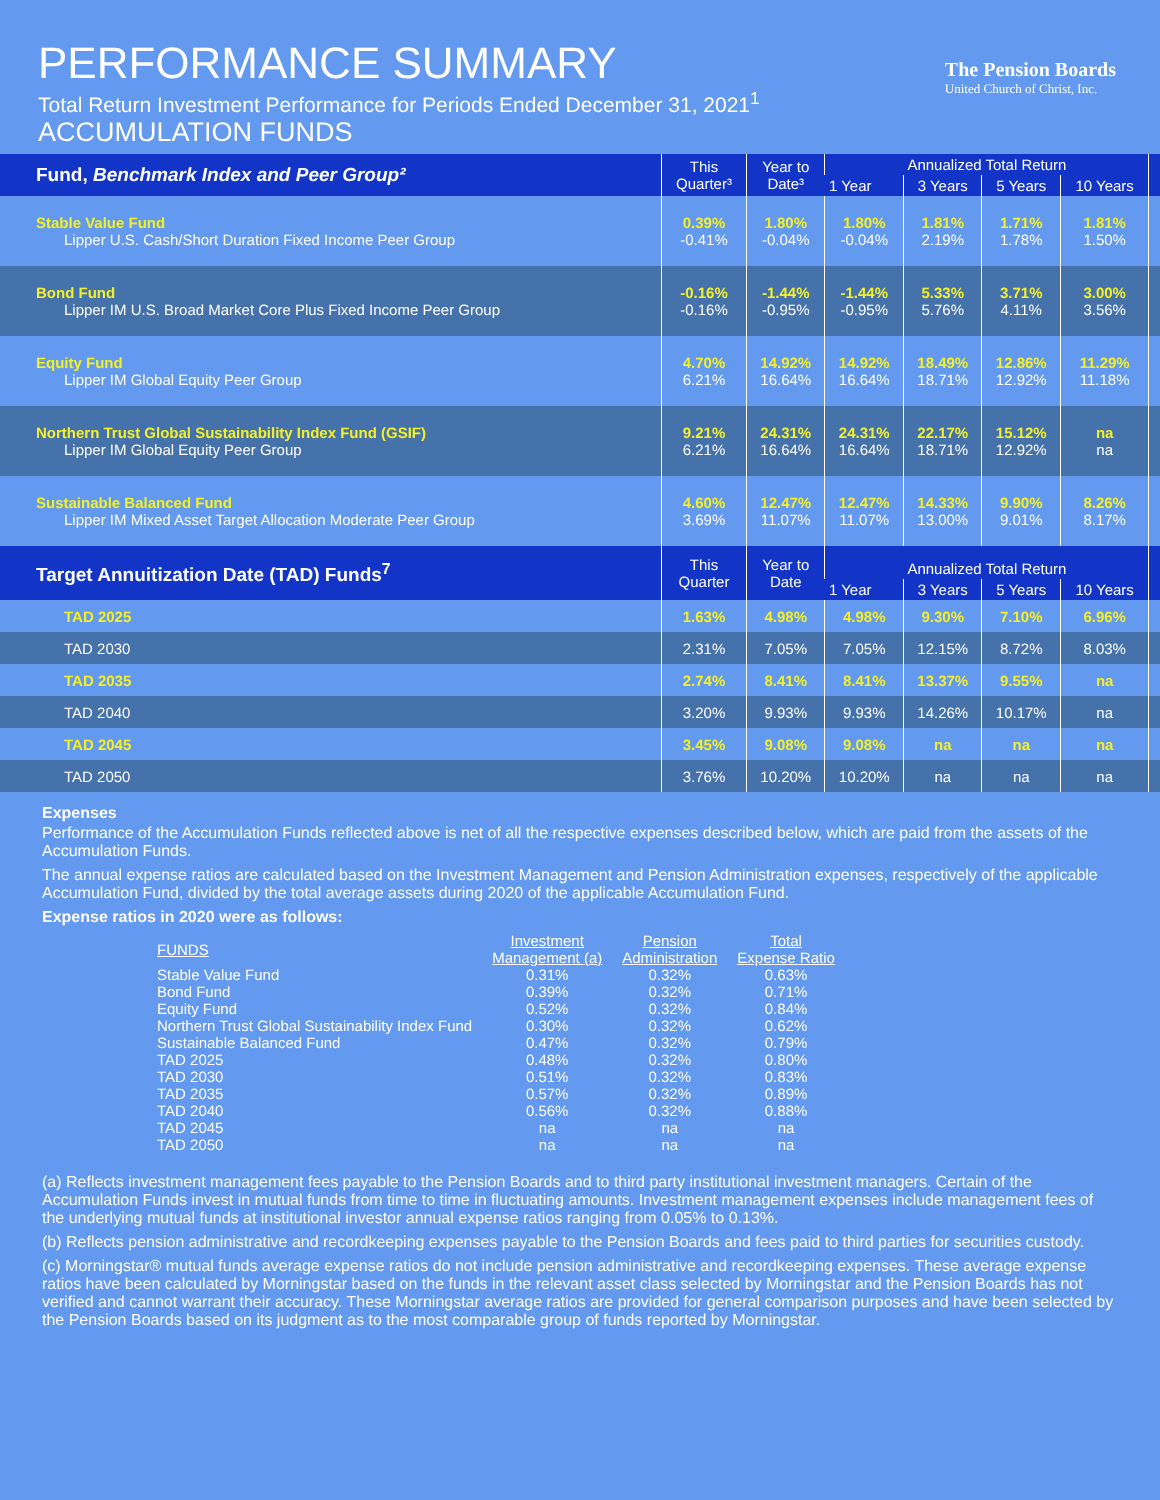PERFORMANCE SUMMARY
Total Return Investment Performance for Periods Ended December 31, 2021<sup>1</sup>
ACCUMULATION FUNDS
The Pension Boards
United Church of Christ, Inc.
| Fund, Benchmark Index and Peer Group² | This Quarter³ | Year to Date³ | Annualized Total Return | | | | |
| --- | --- | --- | --- | --- | --- | --- | --- |
| | | | 1 Year | 3 Years | 5 Years | 10 Years | |
| Stable Value Fund Lipper U.S. Cash/Short Duration Fixed Income Peer Group | 0.39% -0.41% | 1.80% -0.04% | 1.80% -0.04% | 1.81% 2.19% | 1.71% 1.78% | 1.81% 1.50% | |
| Bond Fund Lipper IM U.S. Broad Market Core Plus Fixed Income Peer Group | -0.16% -0.16% | -1.44% -0.95% | -1.44% -0.95% | 5.33% 5.76% | 3.71% 4.11% | 3.00% 3.56% | |
| Equity Fund Lipper IM Global Equity Peer Group | 4.70% 6.21% | 14.92% 16.64% | 14.92% 16.64% | 18.49% 18.71% | 12.86% 12.92% | 11.29% 11.18% | |
| Northern Trust Global Sustainability Index Fund (GSIF) Lipper IM Global Equity Peer Group | 9.21% 6.21% | 24.31% 16.64% | 24.31% 16.64% | 22.17% 18.71% | 15.12% 12.92% | na na | |
| Sustainable Balanced Fund Lipper IM Mixed Asset Target Allocation Moderate Peer Group | 4.60% 3.69% | 12.47% 11.07% | 12.47% 11.07% | 14.33% 13.00% | 9.90% 9.01% | 8.26% 8.17% | |
| Target Annuitization Date (TAD) Funds<sup>7</sup> | This Quarter | Year to Date | Annualized Total Return | | | | |
| | | | 1 Year | 3 Years | 5 Years | 10 Years | |
| TAD 2025 | 1.63% | 4.98% | 4.98% | 9.30% | 7.10% | 6.96% | |
| TAD 2030 | 2.31% | 7.05% | 7.05% | 12.15% | 8.72% | 8.03% | |
| TAD 2035 | 2.74% | 8.41% | 8.41% | 13.37% | 9.55% | na | |
| TAD 2040 | 3.20% | 9.93% | 9.93% | 14.26% | 10.17% | na | |
| TAD 2045 | 3.45% | 9.08% | 9.08% | na | na | na | |
| TAD 2050 | 3.76% | 10.20% | 10.20% | na | na | na | |
Expenses
Performance of the Accumulation Funds reflected above is net of all the respective expenses described below, which are paid from the assets of the Accumulation Funds.
The annual expense ratios are calculated based on the Investment Management and Pension Administration expenses, respectively of the applicable Accumulation Fund, divided by the total average assets during 2020 of the applicable Accumulation Fund.
Expense ratios in 2020 were as follows:
| FUNDS | Investment Management (a) | Pension Administration | Total Expense Ratio |
| --- | --- | --- | --- |
| Stable Value Fund | 0.31% | 0.32% | 0.63% |
| Bond Fund | 0.39% | 0.32% | 0.71% |
| Equity Fund | 0.52% | 0.32% | 0.84% |
| Northern Trust Global Sustainability Index Fund | 0.30% | 0.32% | 0.62% |
| Sustainable Balanced Fund | 0.47% | 0.32% | 0.79% |
| TAD 2025 | 0.48% | 0.32% | 0.80% |
| TAD 2030 | 0.51% | 0.32% | 0.83% |
| TAD 2035 | 0.57% | 0.32% | 0.89% |
| TAD 2040 | 0.56% | 0.32% | 0.88% |
| TAD 2045 | na | na | na |
| TAD 2050 | na | na | na |
(a) Reflects investment management fees payable to the Pension Boards and to third party institutional investment managers. Certain of the Accumulation Funds invest in mutual funds from time to time in fluctuating amounts. Investment management expenses include management fees of the underlying mutual funds at institutional investor annual expense ratios ranging from 0.05% to 0.13%.
(b) Reflects pension administrative and recordkeeping expenses payable to the Pension Boards and fees paid to third parties for securities custody.
(c) Morningstar® mutual funds average expense ratios do not include pension administrative and recordkeeping expenses. These average expense ratios have been calculated by Morningstar based on the funds in the relevant asset class selected by Morningstar and the Pension Boards has not verified and cannot warrant their accuracy. These Morningstar average ratios are provided for general comparison purposes and have been selected by the Pension Boards based on its judgment as to the most comparable group of funds reported by Morningstar.